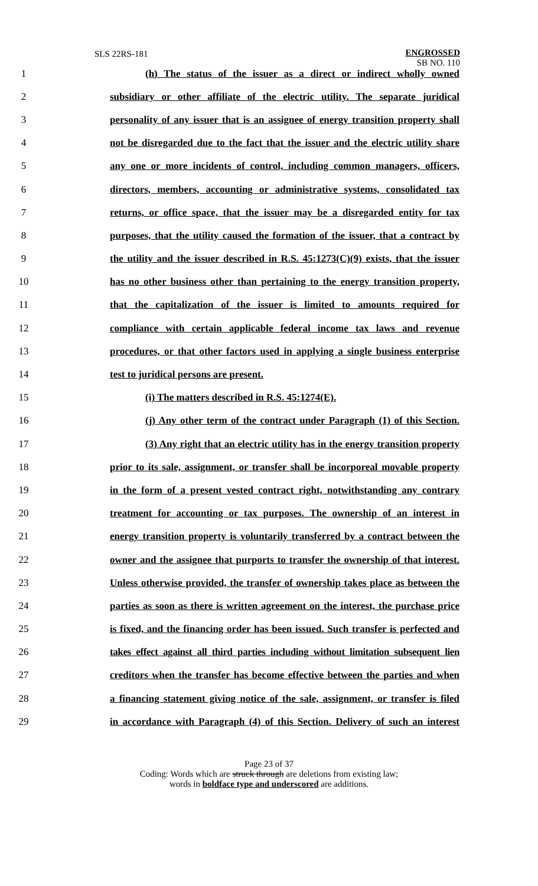SLS 22RS-181
ENGROSSED
SB NO. 110
1 (h) The status of the issuer as a direct or indirect wholly owned
2 subsidiary or other affiliate of the electric utility. The separate juridical
3 personality of any issuer that is an assignee of energy transition property shall
4 not be disregarded due to the fact that the issuer and the electric utility share
5 any one or more incidents of control, including common managers, officers,
6 directors, members, accounting or administrative systems, consolidated tax
7 returns, or office space, that the issuer may be a disregarded entity for tax
8 purposes, that the utility caused the formation of the issuer, that a contract by
9 the utility and the issuer described in R.S. 45:1273(C)(9) exists, that the issuer
10 has no other business other than pertaining to the energy transition property,
11 that the capitalization of the issuer is limited to amounts required for
12 compliance with certain applicable federal income tax laws and revenue
13 procedures, or that other factors used in applying a single business enterprise
14 test to juridical persons are present.
15 (i) The matters described in R.S. 45:1274(E).
16 (j) Any other term of the contract under Paragraph (1) of this Section.
17 (3) Any right that an electric utility has in the energy transition property
18 prior to its sale, assignment, or transfer shall be incorporeal movable property
19 in the form of a present vested contract right, notwithstanding any contrary
20 treatment for accounting or tax purposes. The ownership of an interest in
21 energy transition property is voluntarily transferred by a contract between the
22 owner and the assignee that purports to transfer the ownership of that interest.
23 Unless otherwise provided, the transfer of ownership takes place as between the
24 parties as soon as there is written agreement on the interest, the purchase price
25 is fixed, and the financing order has been issued. Such transfer is perfected and
26 takes effect against all third parties including without limitation subsequent lien
27 creditors when the transfer has become effective between the parties and when
28 a financing statement giving notice of the sale, assignment, or transfer is filed
29 in accordance with Paragraph (4) of this Section. Delivery of such an interest
Page 23 of 37
Coding: Words which are struck through are deletions from existing law;
words in boldface type and underscored are additions.